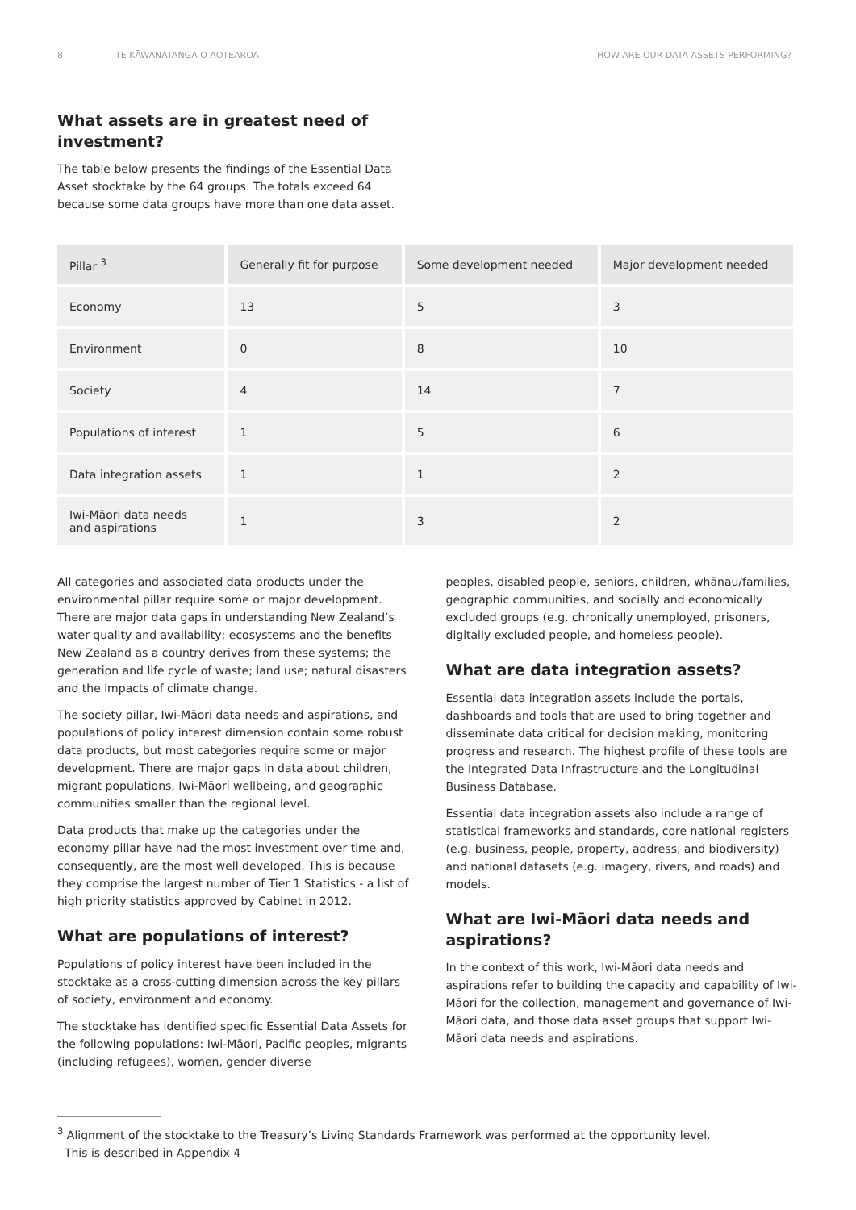8 TE KĀWANATANGA O AOTEAROA HOW ARE OUR DATA ASSETS PERFORMING?
What assets are in greatest need of investment?
The table below presents the findings of the Essential Data Asset stocktake by the 64 groups. The totals exceed 64 because some data groups have more than one data asset.
| Pillar <sup>3</sup> | Generally fit for purpose | Some development needed | Major development needed |
| --- | --- | --- | --- |
| Economy | 13 | 5 | 3 |
| Environment | 0 | 8 | 10 |
| Society | 4 | 14 | 7 |
| Populations of interest | 1 | 5 | 6 |
| Data integration assets | 1 | 1 | 2 |
| Iwi-Māori data needs and aspirations | 1 | 3 | 2 |
All categories and associated data products under the environmental pillar require some or major development. There are major data gaps in understanding New Zealand’s water quality and availability; ecosystems and the benefits New Zealand as a country derives from these systems; the generation and life cycle of waste; land use; natural disasters and the impacts of climate change.
The society pillar, Iwi-Māori data needs and aspirations, and populations of policy interest dimension contain some robust data products, but most categories require some or major development. There are major gaps in data about children, migrant populations, Iwi-Māori wellbeing, and geographic communities smaller than the regional level.
Data products that make up the categories under the economy pillar have had the most investment over time and, consequently, are the most well developed. This is because they comprise the largest number of Tier 1 Statistics - a list of high priority statistics approved by Cabinet in 2012.
What are populations of interest?
Populations of policy interest have been included in the stocktake as a cross-cutting dimension across the key pillars of society, environment and economy.
The stocktake has identified specific Essential Data Assets for the following populations: Iwi-Māori, Pacific peoples, migrants (including refugees), women, gender diverse
peoples, disabled people, seniors, children, whānau/families, geographic communities, and socially and economically excluded groups (e.g. chronically unemployed, prisoners, digitally excluded people, and homeless people).
What are data integration assets?
Essential data integration assets include the portals, dashboards and tools that are used to bring together and disseminate data critical for decision making, monitoring progress and research. The highest profile of these tools are the Integrated Data Infrastructure and the Longitudinal Business Database.
Essential data integration assets also include a range of statistical frameworks and standards, core national registers (e.g. business, people, property, address, and biodiversity) and national datasets (e.g. imagery, rivers, and roads) and models.
What are Iwi-Māori data needs and aspirations?
In the context of this work, Iwi-Māori data needs and aspirations refer to building the capacity and capability of Iwi-Māori for the collection, management and governance of Iwi-Māori data, and those data asset groups that support Iwi-Māori data needs and aspirations.
<sup>3</sup> Alignment of the stocktake to the Treasury’s Living Standards Framework was performed at the opportunity level.
This is described in Appendix 4